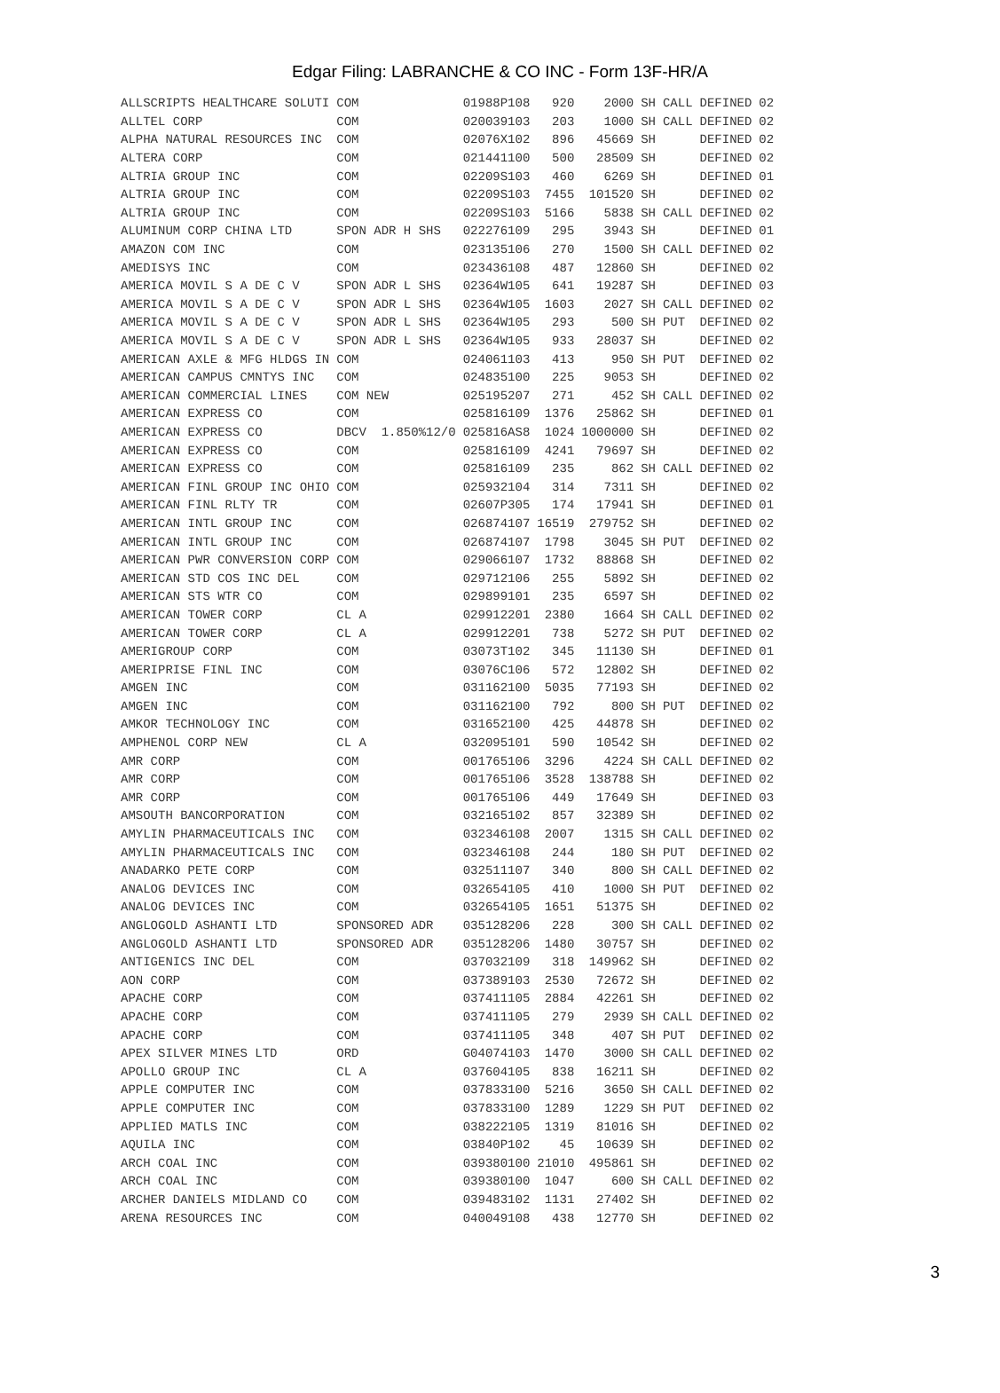Edgar Filing: LABRANCHE & CO INC - Form 13F-HR/A
| ALLSCRIPTS HEALTHCARE SOLUTI | COM | 01988P108 | 920 | 2000 | SH | CALL | DEFINED | 02 |
| ALLTEL CORP | COM | 020039103 | 203 | 1000 | SH | CALL | DEFINED | 02 |
| ALPHA NATURAL RESOURCES INC | COM | 02076X102 | 896 | 45669 | SH | | DEFINED | 02 |
| ALTERA CORP | COM | 021441100 | 500 | 28509 | SH | | DEFINED | 02 |
| ALTRIA GROUP INC | COM | 02209S103 | 460 | 6269 | SH | | DEFINED | 01 |
| ALTRIA GROUP INC | COM | 02209S103 | 7455 | 101520 | SH | | DEFINED | 02 |
| ALTRIA GROUP INC | COM | 02209S103 | 5166 | 5838 | SH | CALL | DEFINED | 02 |
| ALUMINUM CORP CHINA LTD | SPON ADR H SHS | 022276109 | 295 | 3943 | SH | | DEFINED | 01 |
| AMAZON COM INC | COM | 023135106 | 270 | 1500 | SH | CALL | DEFINED | 02 |
| AMEDISYS INC | COM | 023436108 | 487 | 12860 | SH | | DEFINED | 02 |
| AMERICA MOVIL S A DE C V | SPON ADR L SHS | 02364W105 | 641 | 19287 | SH | | DEFINED | 03 |
| AMERICA MOVIL S A DE C V | SPON ADR L SHS | 02364W105 | 1603 | 2027 | SH | CALL | DEFINED | 02 |
| AMERICA MOVIL S A DE C V | SPON ADR L SHS | 02364W105 | 293 | 500 | SH | PUT | DEFINED | 02 |
| AMERICA MOVIL S A DE C V | SPON ADR L SHS | 02364W105 | 933 | 28037 | SH | | DEFINED | 02 |
| AMERICAN AXLE & MFG HLDGS IN | COM | 024061103 | 413 | 950 | SH | PUT | DEFINED | 02 |
| AMERICAN CAMPUS CMNTYS INC | COM | 024835100 | 225 | 9053 | SH | | DEFINED | 02 |
| AMERICAN COMMERCIAL LINES | COM NEW | 025195207 | 271 | 452 | SH | CALL | DEFINED | 02 |
| AMERICAN EXPRESS CO | COM | 025816109 | 1376 | 25862 | SH | | DEFINED | 01 |
| AMERICAN EXPRESS CO | DBCV 1.850%12/0 | 025816AS8 | 1024 | 1000000 | SH | | DEFINED | 02 |
| AMERICAN EXPRESS CO | COM | 025816109 | 4241 | 79697 | SH | | DEFINED | 02 |
| AMERICAN EXPRESS CO | COM | 025816109 | 235 | 862 | SH | CALL | DEFINED | 02 |
| AMERICAN FINL GROUP INC OHIO | COM | 025932104 | 314 | 7311 | SH | | DEFINED | 02 |
| AMERICAN FINL RLTY TR | COM | 02607P305 | 174 | 17941 | SH | | DEFINED | 01 |
| AMERICAN INTL GROUP INC | COM | 026874107 | 16519 | 279752 | SH | | DEFINED | 02 |
| AMERICAN INTL GROUP INC | COM | 026874107 | 1798 | 3045 | SH | PUT | DEFINED | 02 |
| AMERICAN PWR CONVERSION CORP | COM | 029066107 | 1732 | 88868 | SH | | DEFINED | 02 |
| AMERICAN STD COS INC DEL | COM | 029712106 | 255 | 5892 | SH | | DEFINED | 02 |
| AMERICAN STS WTR CO | COM | 029899101 | 235 | 6597 | SH | | DEFINED | 02 |
| AMERICAN TOWER CORP | CL A | 029912201 | 2380 | 1664 | SH | CALL | DEFINED | 02 |
| AMERICAN TOWER CORP | CL A | 029912201 | 738 | 5272 | SH | PUT | DEFINED | 02 |
| AMERIGROUP CORP | COM | 03073T102 | 345 | 11130 | SH | | DEFINED | 01 |
| AMERIPRISE FINL INC | COM | 03076C106 | 572 | 12802 | SH | | DEFINED | 02 |
| AMGEN INC | COM | 031162100 | 5035 | 77193 | SH | | DEFINED | 02 |
| AMGEN INC | COM | 031162100 | 792 | 800 | SH | PUT | DEFINED | 02 |
| AMKOR TECHNOLOGY INC | COM | 031652100 | 425 | 44878 | SH | | DEFINED | 02 |
| AMPHENOL CORP NEW | CL A | 032095101 | 590 | 10542 | SH | | DEFINED | 02 |
| AMR CORP | COM | 001765106 | 3296 | 4224 | SH | CALL | DEFINED | 02 |
| AMR CORP | COM | 001765106 | 3528 | 138788 | SH | | DEFINED | 02 |
| AMR CORP | COM | 001765106 | 449 | 17649 | SH | | DEFINED | 03 |
| AMSOUTH BANCORPORATION | COM | 032165102 | 857 | 32389 | SH | | DEFINED | 02 |
| AMYLIN PHARMACEUTICALS INC | COM | 032346108 | 2007 | 1315 | SH | CALL | DEFINED | 02 |
| AMYLIN PHARMACEUTICALS INC | COM | 032346108 | 244 | 180 | SH | PUT | DEFINED | 02 |
| ANADARKO PETE CORP | COM | 032511107 | 340 | 800 | SH | CALL | DEFINED | 02 |
| ANALOG DEVICES INC | COM | 032654105 | 410 | 1000 | SH | PUT | DEFINED | 02 |
| ANALOG DEVICES INC | COM | 032654105 | 1651 | 51375 | SH | | DEFINED | 02 |
| ANGLOGOLD ASHANTI LTD | SPONSORED ADR | 035128206 | 228 | 300 | SH | CALL | DEFINED | 02 |
| ANGLOGOLD ASHANTI LTD | SPONSORED ADR | 035128206 | 1480 | 30757 | SH | | DEFINED | 02 |
| ANTIGENICS INC DEL | COM | 037032109 | 318 | 149962 | SH | | DEFINED | 02 |
| AON CORP | COM | 037389103 | 2530 | 72672 | SH | | DEFINED | 02 |
| APACHE CORP | COM | 037411105 | 2884 | 42261 | SH | | DEFINED | 02 |
| APACHE CORP | COM | 037411105 | 279 | 2939 | SH | CALL | DEFINED | 02 |
| APACHE CORP | COM | 037411105 | 348 | 407 | SH | PUT | DEFINED | 02 |
| APEX SILVER MINES LTD | ORD | G04074103 | 1470 | 3000 | SH | CALL | DEFINED | 02 |
| APOLLO GROUP INC | CL A | 037604105 | 838 | 16211 | SH | | DEFINED | 02 |
| APPLE COMPUTER INC | COM | 037833100 | 5216 | 3650 | SH | CALL | DEFINED | 02 |
| APPLE COMPUTER INC | COM | 037833100 | 1289 | 1229 | SH | PUT | DEFINED | 02 |
| APPLIED MATLS INC | COM | 038222105 | 1319 | 81016 | SH | | DEFINED | 02 |
| AQUILA INC | COM | 03840P102 | 45 | 10639 | SH | | DEFINED | 02 |
| ARCH COAL INC | COM | 039380100 | 21010 | 495861 | SH | | DEFINED | 02 |
| ARCH COAL INC | COM | 039380100 | 1047 | 600 | SH | CALL | DEFINED | 02 |
| ARCHER DANIELS MIDLAND CO | COM | 039483102 | 1131 | 27402 | SH | | DEFINED | 02 |
| ARENA RESOURCES INC | COM | 040049108 | 438 | 12770 | SH | | DEFINED | 02 |
3